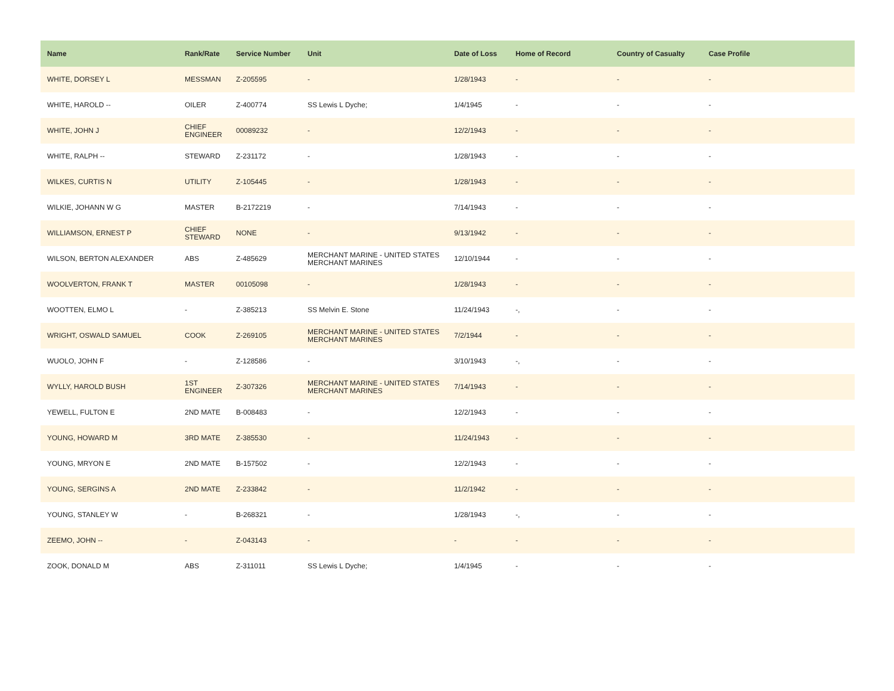| Name | Rank/Rate | Service Number | Unit | Date of Loss | Home of Record | Country of Casualty | Case Profile |
| --- | --- | --- | --- | --- | --- | --- | --- |
| WHITE, DORSEY L | MESSMAN | Z-205595 | - | 1/28/1943 | - | - | - |
| WHITE, HAROLD -- | OILER | Z-400774 | SS Lewis L Dyche; | 1/4/1945 | - | - | - |
| WHITE, JOHN J | CHIEF ENGINEER | 00089232 | - | 12/2/1943 | - | - | - |
| WHITE, RALPH -- | STEWARD | Z-231172 | - | 1/28/1943 | - | - | - |
| WILKES, CURTIS N | UTILITY | Z-105445 | - | 1/28/1943 | - | - | - |
| WILKIE, JOHANN W G | MASTER | B-2172219 | - | 7/14/1943 | - | - | - |
| WILLIAMSON, ERNEST P | CHIEF STEWARD | NONE | - | 9/13/1942 | - | - | - |
| WILSON, BERTON ALEXANDER | ABS | Z-485629 | MERCHANT MARINE - UNITED STATES MERCHANT MARINES | 12/10/1944 | - | - | - |
| WOOLVERTON, FRANK T | MASTER | 00105098 | - | 1/28/1943 | - | - | - |
| WOOTTEN, ELMO L | - | Z-385213 | SS Melvin E. Stone | 11/24/1943 | -, | - | - |
| WRIGHT, OSWALD SAMUEL | COOK | Z-269105 | MERCHANT MARINE - UNITED STATES MERCHANT MARINES | 7/2/1944 | - | - | - |
| WUOLO, JOHN F | - | Z-128586 | - | 3/10/1943 | -, | - | - |
| WYLLY, HAROLD BUSH | 1ST ENGINEER | Z-307326 | MERCHANT MARINE - UNITED STATES MERCHANT MARINES | 7/14/1943 | - | - | - |
| YEWELL, FULTON E | 2ND MATE | B-008483 | - | 12/2/1943 | - | - | - |
| YOUNG, HOWARD M | 3RD MATE | Z-385530 | - | 11/24/1943 | - | - | - |
| YOUNG, MRYON E | 2ND MATE | B-157502 | - | 12/2/1943 | - | - | - |
| YOUNG, SERGINS A | 2ND MATE | Z-233842 | - | 11/2/1942 | - | - | - |
| YOUNG, STANLEY W | - | B-268321 | - | 1/28/1943 | -, | - | - |
| ZEEMO, JOHN -- | - | Z-043143 | - | - | - | - | - |
| ZOOK, DONALD M | ABS | Z-311011 | SS Lewis L Dyche; | 1/4/1945 | - | - | - |